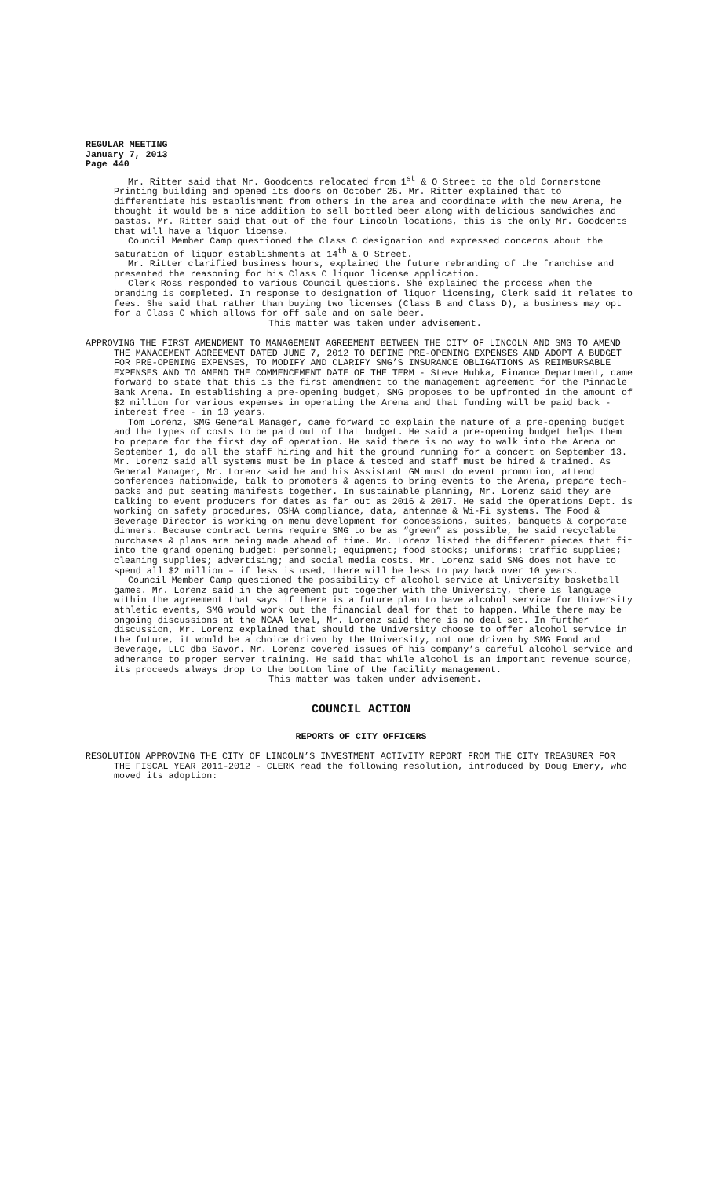REGULAR MEETING
January 7, 2013
Page 440
Mr. Ritter said that Mr. Goodcents relocated from 1<sup>st</sup> & O Street to the old Cornerstone Printing building and opened its doors on October 25. Mr. Ritter explained that to differentiate his establishment from others in the area and coordinate with the new Arena, he thought it would be a nice addition to sell bottled beer along with delicious sandwiches and pastas. Mr. Ritter said that out of the four Lincoln locations, this is the only Mr. Goodcents that will have a liquor license.
Council Member Camp questioned the Class C designation and expressed concerns about the saturation of liquor establishments at 14<sup>th</sup> & O Street.
Mr. Ritter clarified business hours, explained the future rebranding of the franchise and presented the reasoning for his Class C liquor license application.
Clerk Ross responded to various Council questions. She explained the process when the branding is completed. In response to designation of liquor licensing, Clerk said it relates to fees. She said that rather than buying two licenses (Class B and Class D), a business may opt for a Class C which allows for off sale and on sale beer.
This matter was taken under advisement.
APPROVING THE FIRST AMENDMENT TO MANAGEMENT AGREEMENT BETWEEN THE CITY OF LINCOLN AND SMG TO AMEND THE MANAGEMENT AGREEMENT DATED JUNE 7, 2012 TO DEFINE PRE-OPENING EXPENSES AND ADOPT A BUDGET FOR PRE-OPENING EXPENSES, TO MODIFY AND CLARIFY SMG’S INSURANCE OBLIGATIONS AS REIMBURSABLE EXPENSES AND TO AMEND THE COMMENCEMENT DATE OF THE TERM - Steve Hubka, Finance Department, came forward to state that this is the first amendment to the management agreement for the Pinnacle Bank Arena. In establishing a pre-opening budget, SMG proposes to be upfronted in the amount of $2 million for various expenses in operating the Arena and that funding will be paid back - interest free - in 10 years.
Tom Lorenz, SMG General Manager, came forward to explain the nature of a pre-opening budget and the types of costs to be paid out of that budget. He said a pre-opening budget helps them to prepare for the first day of operation. He said there is no way to walk into the Arena on September 1, do all the staff hiring and hit the ground running for a concert on September 13. Mr. Lorenz said all systems must be in place & tested and staff must be hired & trained. As General Manager, Mr. Lorenz said he and his Assistant GM must do event promotion, attend conferences nationwide, talk to promoters & agents to bring events to the Arena, prepare tech-packs and put seating manifests together. In sustainable planning, Mr. Lorenz said they are talking to event producers for dates as far out as 2016 & 2017. He said the Operations Dept. is working on safety procedures, OSHA compliance, data, antennae & Wi-Fi systems. The Food & Beverage Director is working on menu development for concessions, suites, banquets & corporate dinners. Because contract terms require SMG to be as “green” as possible, he said recyclable purchases & plans are being made ahead of time. Mr. Lorenz listed the different pieces that fit into the grand opening budget: personnel; equipment; food stocks; uniforms; traffic supplies; cleaning supplies; advertising; and social media costs. Mr. Lorenz said SMG does not have to spend all $2 million – if less is used, there will be less to pay back over 10 years.
Council Member Camp questioned the possibility of alcohol service at University basketball games. Mr. Lorenz said in the agreement put together with the University, there is language within the agreement that says if there is a future plan to have alcohol service for University athletic events, SMG would work out the financial deal for that to happen. While there may be ongoing discussions at the NCAA level, Mr. Lorenz said there is no deal set. In further discussion, Mr. Lorenz explained that should the University choose to offer alcohol service in the future, it would be a choice driven by the University, not one driven by SMG Food and Beverage, LLC dba Savor. Mr. Lorenz covered issues of his company’s careful alcohol service and adherance to proper server training. He said that while alcohol is an important revenue source, its proceeds always drop to the bottom line of the facility management.
This matter was taken under advisement.
COUNCIL ACTION
REPORTS OF CITY OFFICERS
RESOLUTION APPROVING THE CITY OF LINCOLN’S INVESTMENT ACTIVITY REPORT FROM THE CITY TREASURER FOR THE FISCAL YEAR 2011-2012 - CLERK read the following resolution, introduced by Doug Emery, who moved its adoption: